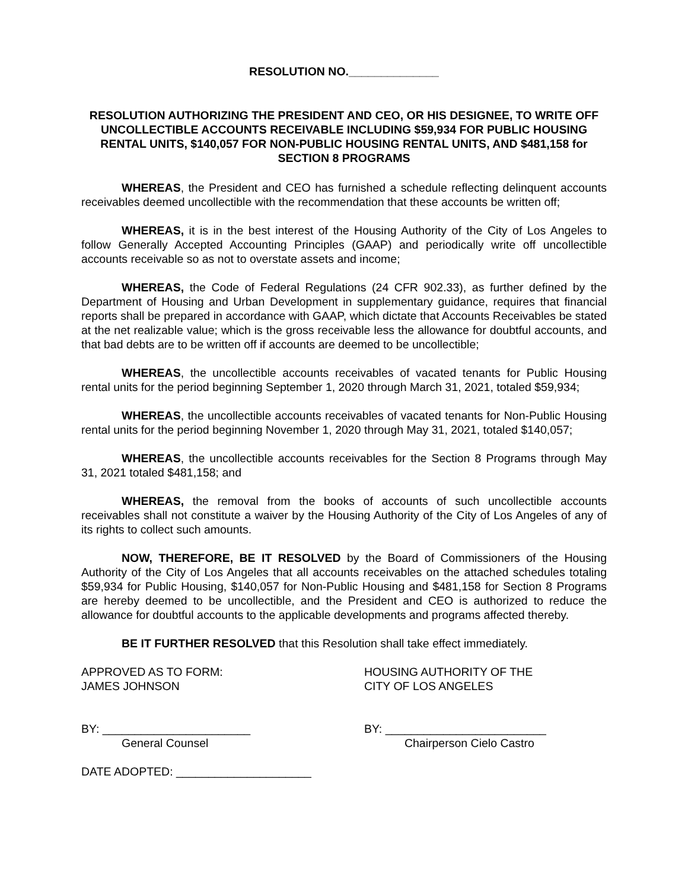RESOLUTION NO.______________
RESOLUTION AUTHORIZING THE PRESIDENT AND CEO, OR HIS DESIGNEE, TO WRITE OFF UNCOLLECTIBLE ACCOUNTS RECEIVABLE INCLUDING $59,934 FOR PUBLIC HOUSING RENTAL UNITS, $140,057 FOR NON-PUBLIC HOUSING RENTAL UNITS, AND $481,158 for SECTION 8 PROGRAMS
WHEREAS, the President and CEO has furnished a schedule reflecting delinquent accounts receivables deemed uncollectible with the recommendation that these accounts be written off;
WHEREAS, it is in the best interest of the Housing Authority of the City of Los Angeles to follow Generally Accepted Accounting Principles (GAAP) and periodically write off uncollectible accounts receivable so as not to overstate assets and income;
WHEREAS, the Code of Federal Regulations (24 CFR 902.33), as further defined by the Department of Housing and Urban Development in supplementary guidance, requires that financial reports shall be prepared in accordance with GAAP, which dictate that Accounts Receivables be stated at the net realizable value; which is the gross receivable less the allowance for doubtful accounts, and that bad debts are to be written off if accounts are deemed to be uncollectible;
WHEREAS, the uncollectible accounts receivables of vacated tenants for Public Housing rental units for the period beginning September 1, 2020 through March 31, 2021, totaled $59,934;
WHEREAS, the uncollectible accounts receivables of vacated tenants for Non-Public Housing rental units for the period beginning November 1, 2020 through May 31, 2021, totaled $140,057;
WHEREAS, the uncollectible accounts receivables for the Section 8 Programs through May 31, 2021 totaled $481,158; and
WHEREAS, the removal from the books of accounts of such uncollectible accounts receivables shall not constitute a waiver by the Housing Authority of the City of Los Angeles of any of its rights to collect such amounts.
NOW, THEREFORE, BE IT RESOLVED by the Board of Commissioners of the Housing Authority of the City of Los Angeles that all accounts receivables on the attached schedules totaling $59,934 for Public Housing, $140,057 for Non-Public Housing and $481,158 for Section 8 Programs are hereby deemed to be uncollectible, and the President and CEO is authorized to reduce the allowance for doubtful accounts to the applicable developments and programs affected thereby.
BE IT FURTHER RESOLVED that this Resolution shall take effect immediately.
APPROVED AS TO FORM:
JAMES JOHNSON
HOUSING AUTHORITY OF THE
CITY OF LOS ANGELES
BY: _______________________
General Counsel
BY: _________________________
Chairperson Cielo Castro
DATE ADOPTED: _____________________